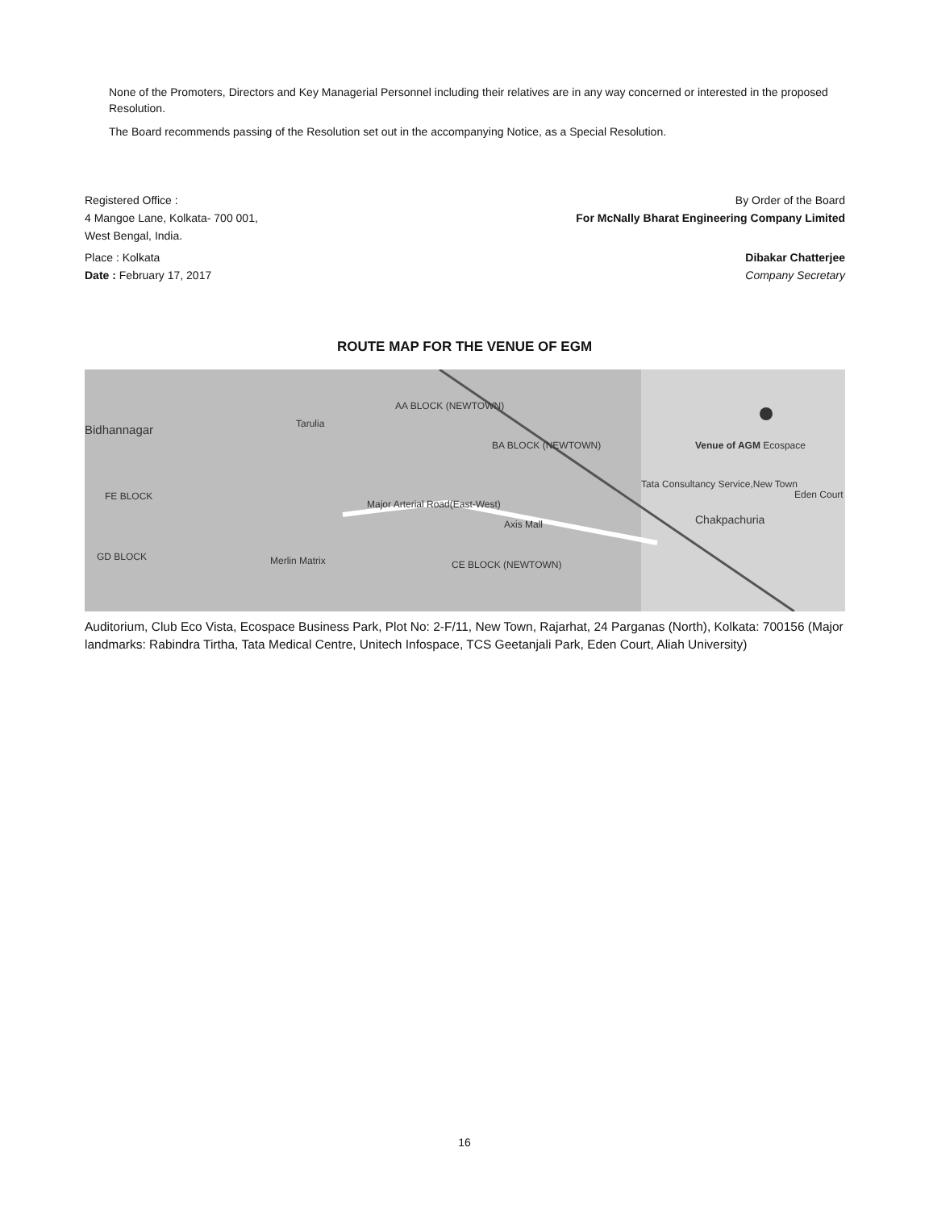None of the Promoters, Directors and Key Managerial Personnel including their relatives are in any way concerned or interested in the proposed Resolution.
The Board recommends passing of the Resolution set out in the accompanying Notice, as a Special Resolution.
Registered Office :
4 Mangoe Lane, Kolkata- 700 001,
West Bengal, India.
By Order of the Board
For McNally Bharat Engineering Company Limited
Place : Kolkata
Date : February 17, 2017
Dibakar Chatterjee
Company Secretary
ROUTE MAP FOR THE VENUE OF EGM
Bidhannagar Tarulia
AA BLOCK (NEWTOWN)
BA BLOCK (NEWTOWN)
Major Arterial Road(East-West)
Axis Mall
Merlin Matrix
Venue of AGM Ecospace
Tata Consultancy Service,New Town
Eden Court
Chakpachuria
FE BLOCK
GD BLOCK
CE BLOCK (NEWTOWN)
Auditorium, Club Eco Vista, Ecospace Business Park, Plot No: 2-F/11, New Town, Rajarhat, 24 Parganas (North), Kolkata: 700156 (Major landmarks: Rabindra Tirtha, Tata Medical Centre, Unitech Infospace, TCS Geetanjali Park, Eden Court, Aliah University)
16